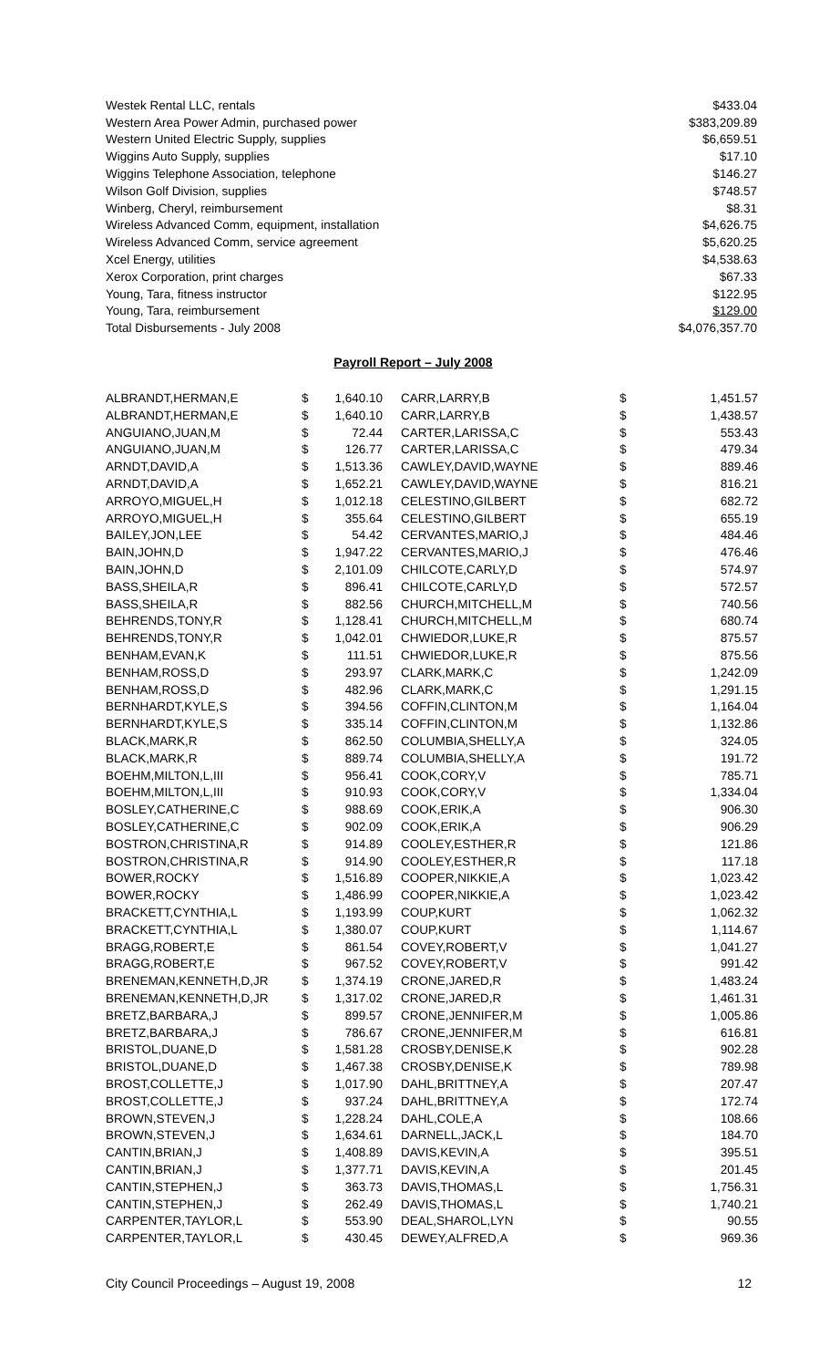| Westek Rental LLC, rentals | $433.04 |
| Western Area Power Admin, purchased power | $383,209.89 |
| Western United Electric Supply, supplies | $6,659.51 |
| Wiggins Auto Supply, supplies | $17.10 |
| Wiggins Telephone Association, telephone | $146.27 |
| Wilson Golf Division, supplies | $748.57 |
| Winberg, Cheryl, reimbursement | $8.31 |
| Wireless Advanced Comm, equipment, installation | $4,626.75 |
| Wireless Advanced Comm, service agreement | $5,620.25 |
| Xcel Energy, utilities | $4,538.63 |
| Xerox Corporation, print charges | $67.33 |
| Young, Tara, fitness instructor | $122.95 |
| Young, Tara, reimbursement | $129.00 |
| Total Disbursements - July 2008 | $4,076,357.70 |
Payroll Report – July 2008
| ALBRANDT,HERMAN,E | $ | 1,640.10 | | CARR,LARRY,B | $ | 1,451.57 |
| ALBRANDT,HERMAN,E | $ | 1,640.10 | | CARR,LARRY,B | $ | 1,438.57 |
| ANGUIANO,JUAN,M | $ | 72.44 | | CARTER,LARISSA,C | $ | 553.43 |
| ANGUIANO,JUAN,M | $ | 126.77 | | CARTER,LARISSA,C | $ | 479.34 |
| ARNDT,DAVID,A | $ | 1,513.36 | | CAWLEY,DAVID,WAYNE | $ | 889.46 |
| ARNDT,DAVID,A | $ | 1,652.21 | | CAWLEY,DAVID,WAYNE | $ | 816.21 |
| ARROYO,MIGUEL,H | $ | 1,012.18 | | CELESTINO,GILBERT | $ | 682.72 |
| ARROYO,MIGUEL,H | $ | 355.64 | | CELESTINO,GILBERT | $ | 655.19 |
| BAILEY,JON,LEE | $ | 54.42 | | CERVANTES,MARIO,J | $ | 484.46 |
| BAIN,JOHN,D | $ | 1,947.22 | | CERVANTES,MARIO,J | $ | 476.46 |
| BAIN,JOHN,D | $ | 2,101.09 | | CHILCOTE,CARLY,D | $ | 574.97 |
| BASS,SHEILA,R | $ | 896.41 | | CHILCOTE,CARLY,D | $ | 572.57 |
| BASS,SHEILA,R | $ | 882.56 | | CHURCH,MITCHELL,M | $ | 740.56 |
| BEHRENDS,TONY,R | $ | 1,128.41 | | CHURCH,MITCHELL,M | $ | 680.74 |
| BEHRENDS,TONY,R | $ | 1,042.01 | | CHWIEDOR,LUKE,R | $ | 875.57 |
| BENHAM,EVAN,K | $ | 111.51 | | CHWIEDOR,LUKE,R | $ | 875.56 |
| BENHAM,ROSS,D | $ | 293.97 | | CLARK,MARK,C | $ | 1,242.09 |
| BENHAM,ROSS,D | $ | 482.96 | | CLARK,MARK,C | $ | 1,291.15 |
| BERNHARDT,KYLE,S | $ | 394.56 | | COFFIN,CLINTON,M | $ | 1,164.04 |
| BERNHARDT,KYLE,S | $ | 335.14 | | COFFIN,CLINTON,M | $ | 1,132.86 |
| BLACK,MARK,R | $ | 862.50 | | COLUMBIA,SHELLY,A | $ | 324.05 |
| BLACK,MARK,R | $ | 889.74 | | COLUMBIA,SHELLY,A | $ | 191.72 |
| BOEHM,MILTON,L,III | $ | 956.41 | | COOK,CORY,V | $ | 785.71 |
| BOEHM,MILTON,L,III | $ | 910.93 | | COOK,CORY,V | $ | 1,334.04 |
| BOSLEY,CATHERINE,C | $ | 988.69 | | COOK,ERIK,A | $ | 906.30 |
| BOSLEY,CATHERINE,C | $ | 902.09 | | COOK,ERIK,A | $ | 906.29 |
| BOSTRON,CHRISTINA,R | $ | 914.89 | | COOLEY,ESTHER,R | $ | 121.86 |
| BOSTRON,CHRISTINA,R | $ | 914.90 | | COOLEY,ESTHER,R | $ | 117.18 |
| BOWER,ROCKY | $ | 1,516.89 | | COOPER,NIKKIE,A | $ | 1,023.42 |
| BOWER,ROCKY | $ | 1,486.99 | | COOPER,NIKKIE,A | $ | 1,023.42 |
| BRACKETT,CYNTHIA,L | $ | 1,193.99 | | COUP,KURT | $ | 1,062.32 |
| BRACKETT,CYNTHIA,L | $ | 1,380.07 | | COUP,KURT | $ | 1,114.67 |
| BRAGG,ROBERT,E | $ | 861.54 | | COVEY,ROBERT,V | $ | 1,041.27 |
| BRAGG,ROBERT,E | $ | 967.52 | | COVEY,ROBERT,V | $ | 991.42 |
| BRENEMAN,KENNETH,D,JR | $ | 1,374.19 | | CRONE,JARED,R | $ | 1,483.24 |
| BRENEMAN,KENNETH,D,JR | $ | 1,317.02 | | CRONE,JARED,R | $ | 1,461.31 |
| BRETZ,BARBARA,J | $ | 899.57 | | CRONE,JENNIFER,M | $ | 1,005.86 |
| BRETZ,BARBARA,J | $ | 786.67 | | CRONE,JENNIFER,M | $ | 616.81 |
| BRISTOL,DUANE,D | $ | 1,581.28 | | CROSBY,DENISE,K | $ | 902.28 |
| BRISTOL,DUANE,D | $ | 1,467.38 | | CROSBY,DENISE,K | $ | 789.98 |
| BROST,COLLETTE,J | $ | 1,017.90 | | DAHL,BRITTNEY,A | $ | 207.47 |
| BROST,COLLETTE,J | $ | 937.24 | | DAHL,BRITTNEY,A | $ | 172.74 |
| BROWN,STEVEN,J | $ | 1,228.24 | | DAHL,COLE,A | $ | 108.66 |
| BROWN,STEVEN,J | $ | 1,634.61 | | DARNELL,JACK,L | $ | 184.70 |
| CANTIN,BRIAN,J | $ | 1,408.89 | | DAVIS,KEVIN,A | $ | 395.51 |
| CANTIN,BRIAN,J | $ | 1,377.71 | | DAVIS,KEVIN,A | $ | 201.45 |
| CANTIN,STEPHEN,J | $ | 363.73 | | DAVIS,THOMAS,L | $ | 1,756.31 |
| CANTIN,STEPHEN,J | $ | 262.49 | | DAVIS,THOMAS,L | $ | 1,740.21 |
| CARPENTER,TAYLOR,L | $ | 553.90 | | DEAL,SHAROL,LYN | $ | 90.55 |
| CARPENTER,TAYLOR,L | $ | 430.45 | | DEWEY,ALFRED,A | $ | 969.36 |
City Council Proceedings – August 19, 2008 12